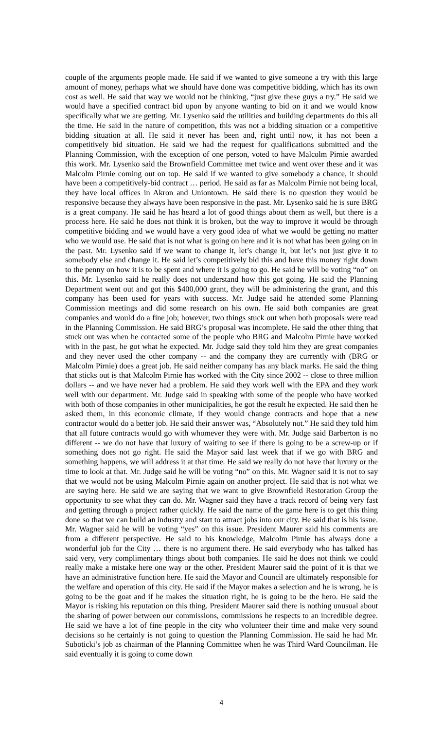couple of the arguments people made. He said if we wanted to give someone a try with this large amount of money, perhaps what we should have done was competitive bidding, which has its own cost as well. He said that way we would not be thinking, “just give these guys a try.” He said we would have a specified contract bid upon by anyone wanting to bid on it and we would know specifically what we are getting. Mr. Lysenko said the utilities and building departments do this all the time. He said in the nature of competition, this was not a bidding situation or a competitive bidding situation at all. He said it never has been and, right until now, it has not been a competitively bid situation. He said we had the request for qualifications submitted and the Planning Commission, with the exception of one person, voted to have Malcolm Pirnie awarded this work. Mr. Lysenko said the Brownfield Committee met twice and went over these and it was Malcolm Pirnie coming out on top. He said if we wanted to give somebody a chance, it should have been a competitively-bid contract … period. He said as far as Malcolm Pirnie not being local, they have local offices in Akron and Uniontown. He said there is no question they would be responsive because they always have been responsive in the past. Mr. Lysenko said he is sure BRG is a great company. He said he has heard a lot of good things about them as well, but there is a process here. He said he does not think it is broken, but the way to improve it would be through competitive bidding and we would have a very good idea of what we would be getting no matter who we would use. He said that is not what is going on here and it is not what has been going on in the past. Mr. Lysenko said if we want to change it, let’s change it, but let’s not just give it to somebody else and change it. He said let’s competitively bid this and have this money right down to the penny on how it is to be spent and where it is going to go. He said he will be voting “no” on this. Mr. Lysenko said he really does not understand how this got going. He said the Planning Department went out and got this $400,000 grant, they will be administering the grant, and this company has been used for years with success. Mr. Judge said he attended some Planning Commission meetings and did some research on his own. He said both companies are great companies and would do a fine job; however, two things stuck out when both proposals were read in the Planning Commission. He said BRG’s proposal was incomplete. He said the other thing that stuck out was when he contacted some of the people who BRG and Malcolm Pirnie have worked with in the past, he got what he expected. Mr. Judge said they told him they are great companies and they never used the other company -- and the company they are currently with (BRG or Malcolm Pirnie) does a great job. He said neither company has any black marks. He said the thing that sticks out is that Malcolm Pirnie has worked with the City since 2002 -- close to three million dollars -- and we have never had a problem. He said they work well with the EPA and they work well with our department. Mr. Judge said in speaking with some of the people who have worked with both of those companies in other municipalities, he got the result he expected. He said then he asked them, in this economic climate, if they would change contracts and hope that a new contractor would do a better job. He said their answer was, “Absolutely not.” He said they told him that all future contracts would go with whomever they were with. Mr. Judge said Barberton is no different -- we do not have that luxury of waiting to see if there is going to be a screw-up or if something does not go right. He said the Mayor said last week that if we go with BRG and something happens, we will address it at that time. He said we really do not have that luxury or the time to look at that. Mr. Judge said he will be voting “no” on this. Mr. Wagner said it is not to say that we would not be using Malcolm Pirnie again on another project. He said that is not what we are saying here. He said we are saying that we want to give Brownfield Restoration Group the opportunity to see what they can do. Mr. Wagner said they have a track record of being very fast and getting through a project rather quickly. He said the name of the game here is to get this thing done so that we can build an industry and start to attract jobs into our city. He said that is his issue. Mr. Wagner said he will be voting “yes” on this issue. President Maurer said his comments are from a different perspective. He said to his knowledge, Malcolm Pirnie has always done a wonderful job for the City … there is no argument there. He said everybody who has talked has said very, very complimentary things about both companies. He said he does not think we could really make a mistake here one way or the other. President Maurer said the point of it is that we have an administrative function here. He said the Mayor and Council are ultimately responsible for the welfare and operation of this city. He said if the Mayor makes a selection and he is wrong, he is going to be the goat and if he makes the situation right, he is going to be the hero. He said the Mayor is risking his reputation on this thing. President Maurer said there is nothing unusual about the sharing of power between our commissions, commissions he respects to an incredible degree. He said we have a lot of fine people in the city who volunteer their time and make very sound decisions so he certainly is not going to question the Planning Commission. He said he had Mr. Suboticki’s job as chairman of the Planning Committee when he was Third Ward Councilman. He said eventually it is going to come down
4